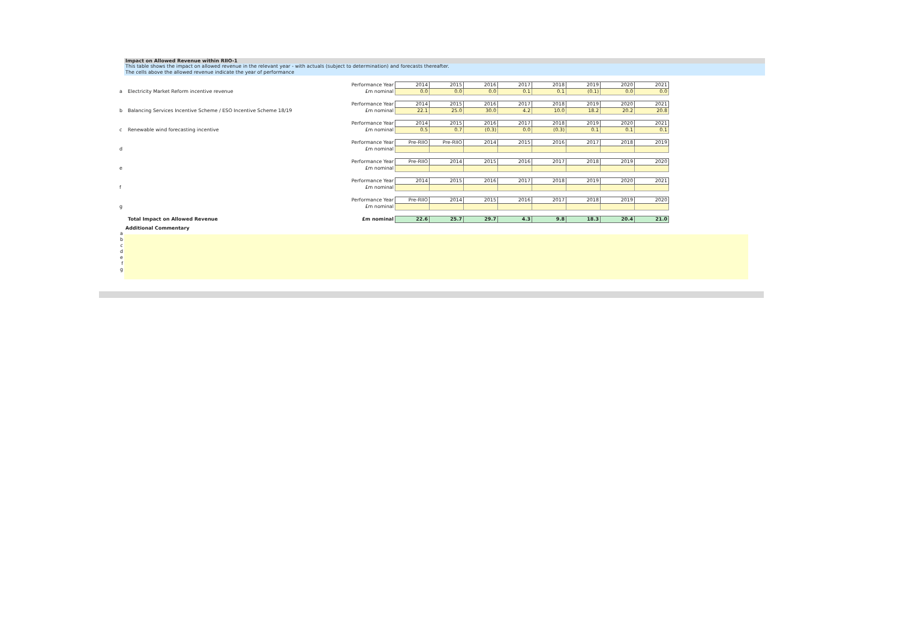Impact on Allowed Revenue within RIIO-1
This table shows the impact on allowed revenue in the relevant year - with actuals (subject to determination) and forecasts thereafter.
The cells above the allowed revenue indicate the year of performance
| | | Performance Year | 2014 | 2015 | 2016 | 2017 | 2018 | 2019 | 2020 | 2021 |
| a | Electricity Market Reform incentive revenue | £m nominal | 0.0 | 0.0 | 0.0 | 0.1 | 0.1 | (0.1) | 0.0 | 0.0 |
| | | Performance Year | 2014 | 2015 | 2016 | 2017 | 2018 | 2019 | 2020 | 2021 |
| b | Balancing Services Incentive Scheme / ESO Incentive Scheme 18/19 | £m nominal | 22.1 | 25.0 | 30.0 | 4.2 | 10.0 | 18.2 | 20.2 | 20.8 |
| | | Performance Year | 2014 | 2015 | 2016 | 2017 | 2018 | 2019 | 2020 | 2021 |
| c | Renewable wind forecasting incentive | £m nominal | 0.5 | 0.7 | (0.3) | 0.0 | (0.3) | 0.1 | 0.1 | 0.1 |
| | | Performance Year | Pre-RIIO | Pre-RIIO | 2014 | 2015 | 2016 | 2017 | 2018 | 2019 |
| d | | £m nominal | | | | | | | | |
| | | Performance Year | Pre-RIIO | 2014 | 2015 | 2016 | 2017 | 2018 | 2019 | 2020 |
| e | | £m nominal | | | | | | | | |
| | | Performance Year | 2014 | 2015 | 2016 | 2017 | 2018 | 2019 | 2020 | 2021 |
| f | | £m nominal | | | | | | | | |
| | | Performance Year | Pre-RIIO | 2014 | 2015 | 2016 | 2017 | 2018 | 2019 | 2020 |
| g | | £m nominal | | | | | | | | |
| | Total Impact on Allowed Revenue | £m nominal | 22.6 | 25.7 | 29.7 | 4.3 | 9.8 | 18.3 | 20.4 | 21.0 |
Additional Commentary
a
b
c
d
e
f
g